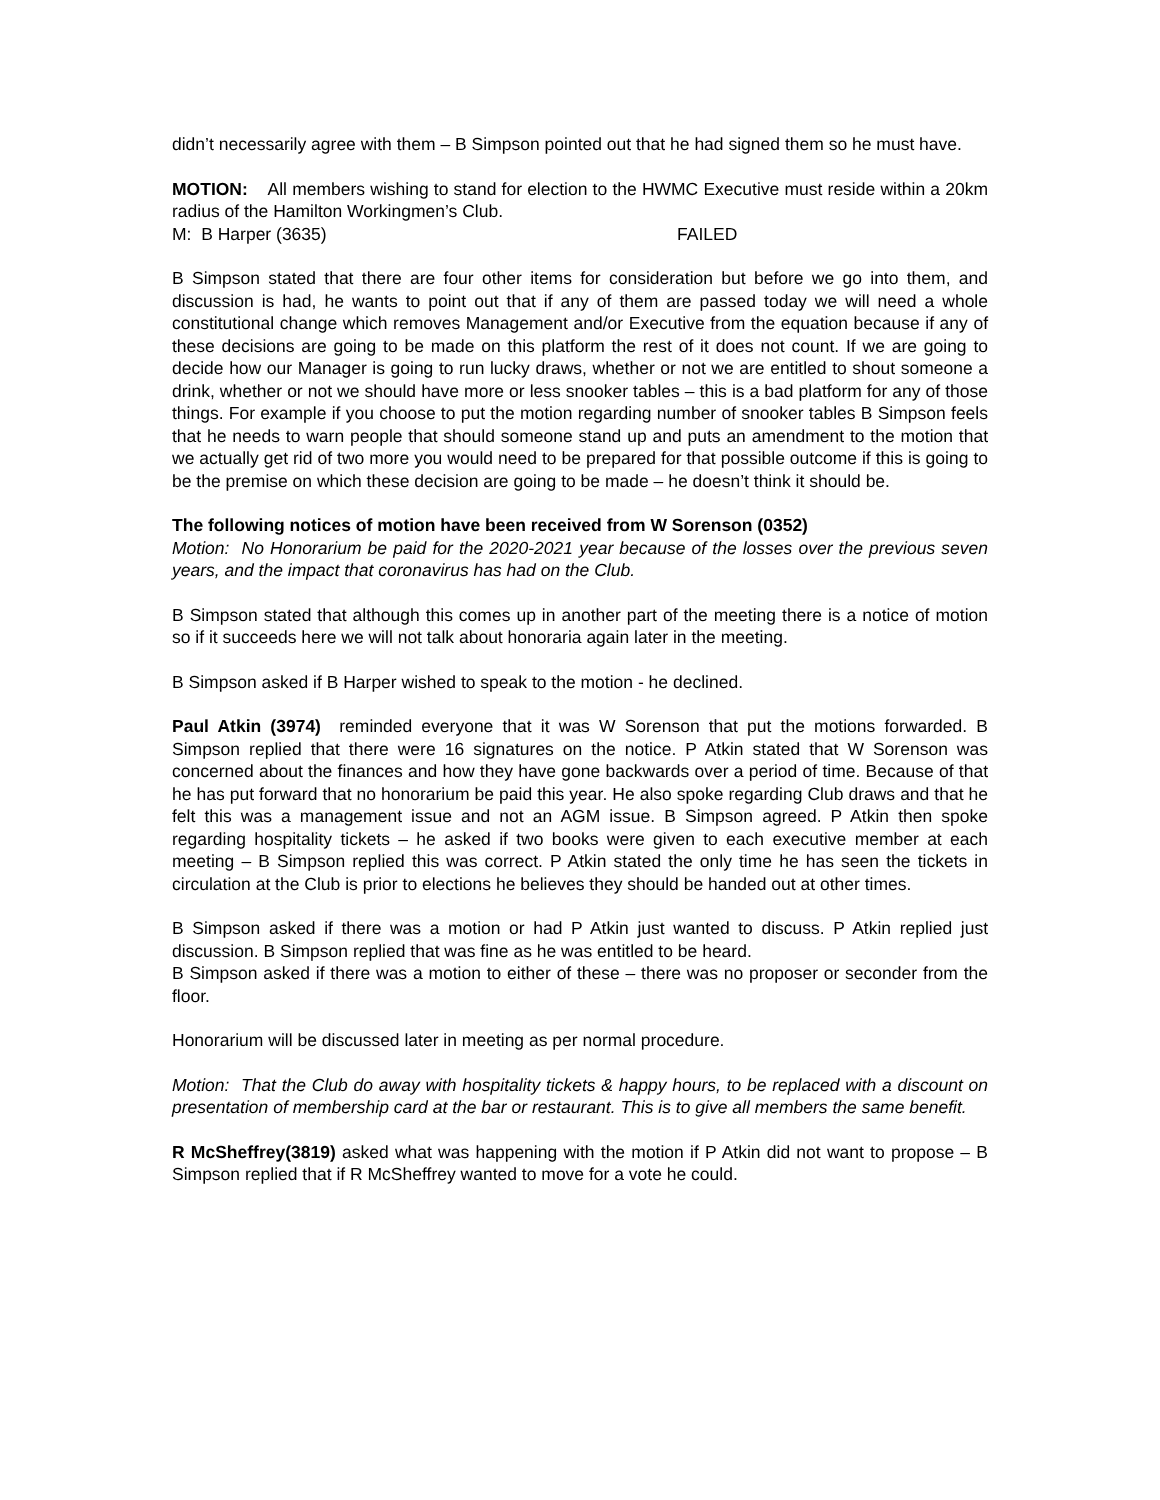didn’t necessarily agree with them – B Simpson pointed out that he had signed them so he must have.
MOTION: All members wishing to stand for election to the HWMC Executive must reside within a 20km radius of the Hamilton Workingmen’s Club.
M: B Harper (3635) FAILED
B Simpson stated that there are four other items for consideration but before we go into them, and discussion is had, he wants to point out that if any of them are passed today we will need a whole constitutional change which removes Management and/or Executive from the equation because if any of these decisions are going to be made on this platform the rest of it does not count. If we are going to decide how our Manager is going to run lucky draws, whether or not we are entitled to shout someone a drink, whether or not we should have more or less snooker tables – this is a bad platform for any of those things. For example if you choose to put the motion regarding number of snooker tables B Simpson feels that he needs to warn people that should someone stand up and puts an amendment to the motion that we actually get rid of two more you would need to be prepared for that possible outcome if this is going to be the premise on which these decision are going to be made – he doesn’t think it should be.
The following notices of motion have been received from W Sorenson (0352)
Motion: No Honorarium be paid for the 2020-2021 year because of the losses over the previous seven years, and the impact that coronavirus has had on the Club.
B Simpson stated that although this comes up in another part of the meeting there is a notice of motion so if it succeeds here we will not talk about honoraria again later in the meeting.
B Simpson asked if B Harper wished to speak to the motion - he declined.
Paul Atkin (3974) reminded everyone that it was W Sorenson that put the motions forwarded. B Simpson replied that there were 16 signatures on the notice. P Atkin stated that W Sorenson was concerned about the finances and how they have gone backwards over a period of time. Because of that he has put forward that no honorarium be paid this year. He also spoke regarding Club draws and that he felt this was a management issue and not an AGM issue. B Simpson agreed. P Atkin then spoke regarding hospitality tickets – he asked if two books were given to each executive member at each meeting – B Simpson replied this was correct. P Atkin stated the only time he has seen the tickets in circulation at the Club is prior to elections he believes they should be handed out at other times.
B Simpson asked if there was a motion or had P Atkin just wanted to discuss. P Atkin replied just discussion. B Simpson replied that was fine as he was entitled to be heard.
B Simpson asked if there was a motion to either of these – there was no proposer or seconder from the floor.
Honorarium will be discussed later in meeting as per normal procedure.
Motion: That the Club do away with hospitality tickets & happy hours, to be replaced with a discount on presentation of membership card at the bar or restaurant. This is to give all members the same benefit.
R McSheffrey(3819) asked what was happening with the motion if P Atkin did not want to propose – B Simpson replied that if R McSheffrey wanted to move for a vote he could.